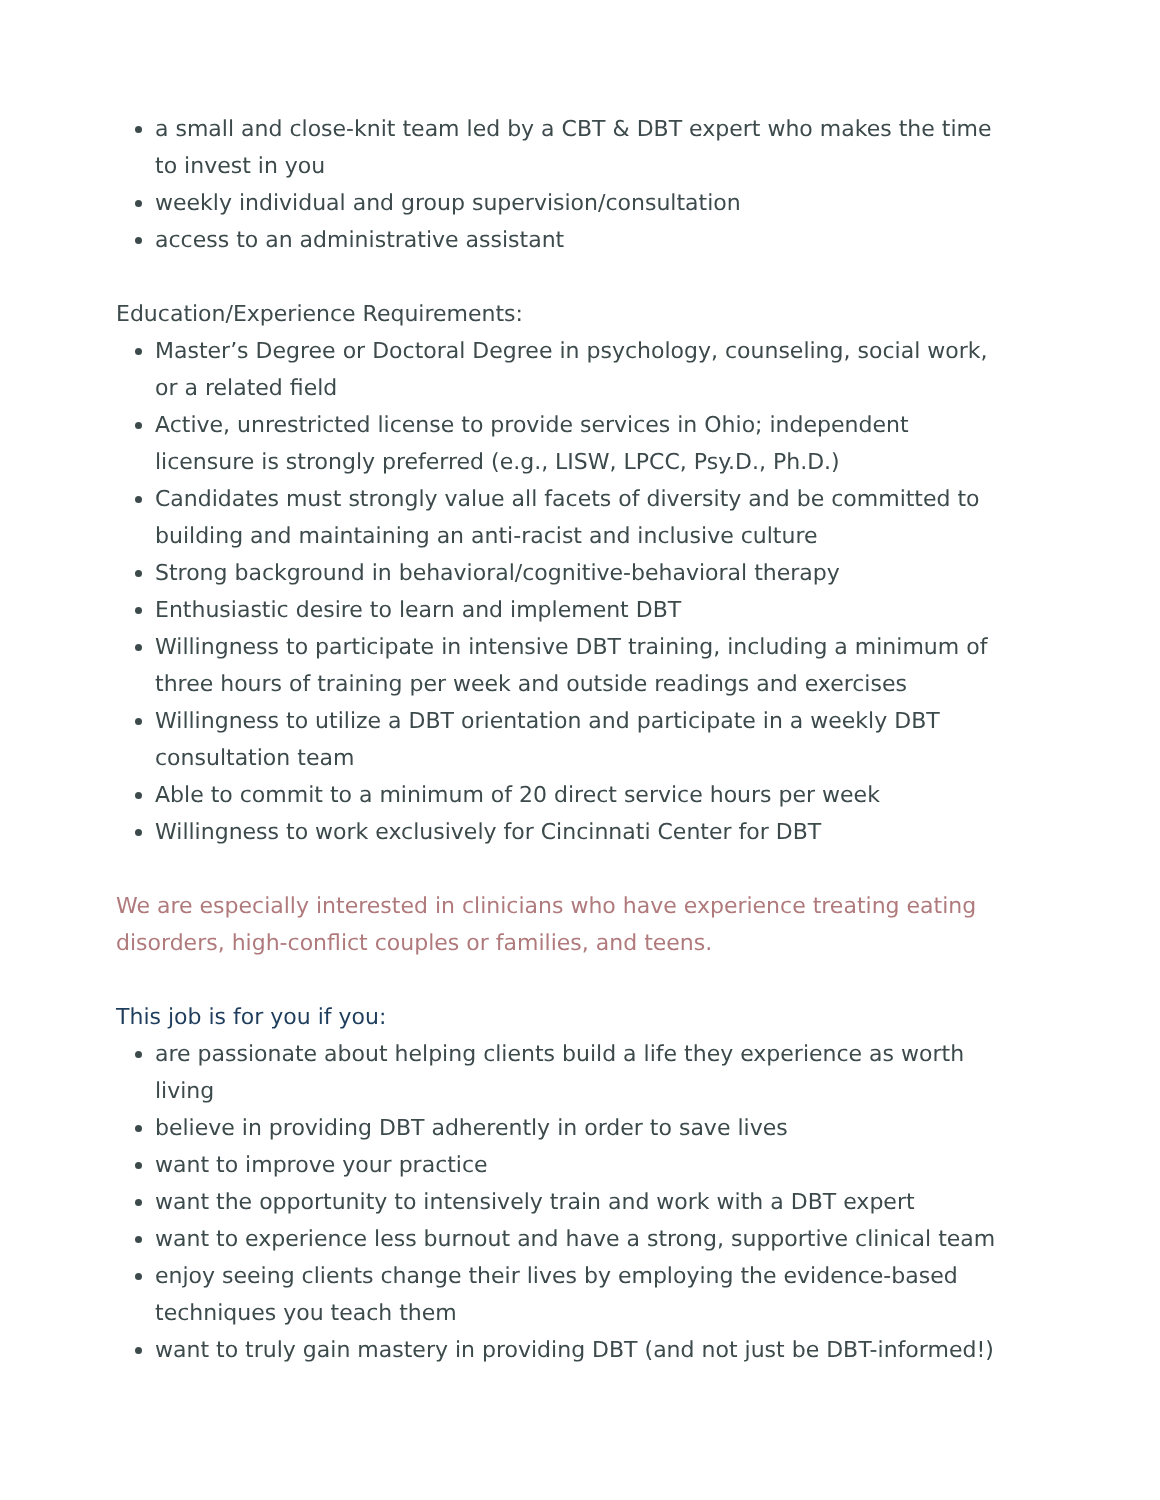a small and close-knit team led by a CBT & DBT expert who makes the time to invest in you
weekly individual and group supervision/consultation
access to an administrative assistant
Education/Experience Requirements:
Master’s Degree or Doctoral Degree in psychology, counseling, social work, or a related field
Active, unrestricted license to provide services in Ohio; independent licensure is strongly preferred (e.g., LISW, LPCC, Psy.D., Ph.D.)
Candidates must strongly value all facets of diversity and be committed to building and maintaining an anti-racist and inclusive culture
Strong background in behavioral/cognitive-behavioral therapy
Enthusiastic desire to learn and implement DBT
Willingness to participate in intensive DBT training, including a minimum of three hours of training per week and outside readings and exercises
Willingness to utilize a DBT orientation and participate in a weekly DBT consultation team
Able to commit to a minimum of 20 direct service hours per week
Willingness to work exclusively for Cincinnati Center for DBT
We are especially interested in clinicians who have experience treating eating disorders, high-conflict couples or families, and teens.
This job is for you if you:
are passionate about helping clients build a life they experience as worth living
believe in providing DBT adherently in order to save lives
want to improve your practice
want the opportunity to intensively train and work with a DBT expert
want to experience less burnout and have a strong, supportive clinical team
enjoy seeing clients change their lives by employing the evidence-based techniques you teach them
want to truly gain mastery in providing DBT (and not just be DBT-informed!)